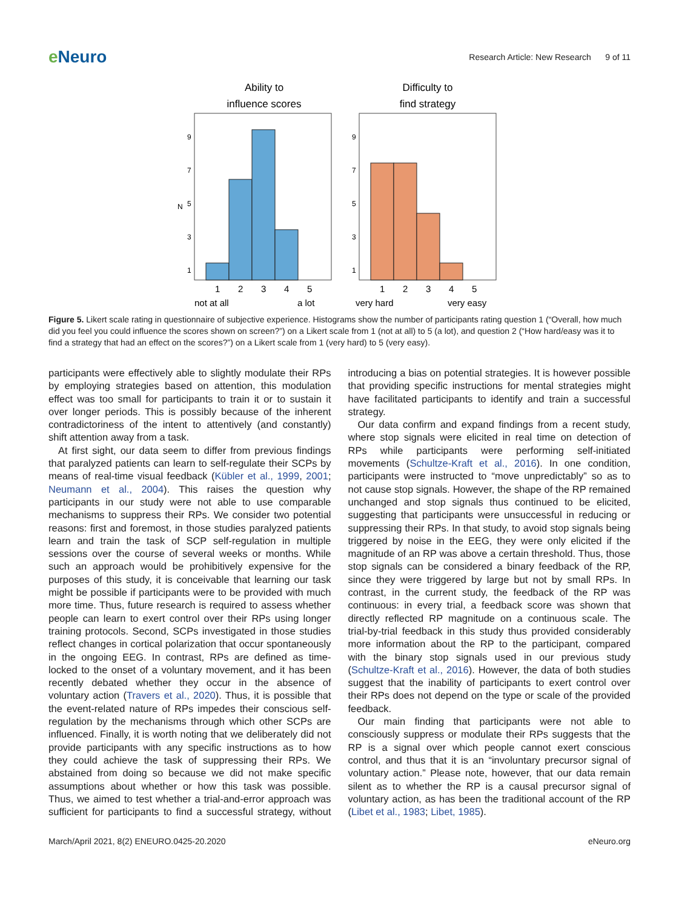e Neuro
Research Article: New Research 9 of 11
Ability to
influence scores
9
7
5
3
1
N
1
2
3
4
5
not at all
a lot
Difficulty to
find strategy
9
7
5
3
1
1
2
3
4
5
very hard
very easy
Figure 5. Likert scale rating in questionnaire of subjective experience. Histograms show the number of participants rating question 1 (“Overall, how much did you feel you could influence the scores shown on screen?”) on a Likert scale from 1 (not at all) to 5 (a lot), and question 2 (“How hard/easy was it to find a strategy that had an effect on the scores?”) on a Likert scale from 1 (very hard) to 5 (very easy).
participants were effectively able to slightly modulate their RPs by employing strategies based on attention, this modulation effect was too small for participants to train it or to sustain it over longer periods. This is possibly because of the inherent contradictoriness of the intent to attentively (and constantly) shift attention away from a task.
At first sight, our data seem to differ from previous findings that paralyzed patients can learn to self-regulate their SCPs by means of real-time visual feedback (Kübler et al., 1999, 2001; Neumann et al., 2004). This raises the question why participants in our study were not able to use comparable mechanisms to suppress their RPs. We consider two potential reasons: first and foremost, in those studies paralyzed patients learn and train the task of SCP self-regulation in multiple sessions over the course of several weeks or months. While such an approach would be prohibitively expensive for the purposes of this study, it is conceivable that learning our task might be possible if participants were to be provided with much more time. Thus, future research is required to assess whether people can learn to exert control over their RPs using longer training protocols. Second, SCPs investigated in those studies reflect changes in cortical polarization that occur spontaneously in the ongoing EEG. In contrast, RPs are defined as time-locked to the onset of a voluntary movement, and it has been recently debated whether they occur in the absence of voluntary action (Travers et al., 2020). Thus, it is possible that the event-related nature of RPs impedes their conscious self-regulation by the mechanisms through which other SCPs are influenced. Finally, it is worth noting that we deliberately did not provide participants with any specific instructions as to how they could achieve the task of suppressing their RPs. We abstained from doing so because we did not make specific assumptions about whether or how this task was possible. Thus, we aimed to test whether a trial-and-error approach was sufficient for participants to find a successful strategy, without introducing a bias on potential strategies. It is however possible that providing specific instructions for mental strategies might have facilitated participants to identify and train a successful strategy.
Our data confirm and expand findings from a recent study, where stop signals were elicited in real time on detection of RPs while participants were performing self-initiated movements (Schultze-Kraft et al., 2016). In one condition, participants were instructed to “move unpredictably” so as to not cause stop signals. However, the shape of the RP remained unchanged and stop signals thus continued to be elicited, suggesting that participants were unsuccessful in reducing or suppressing their RPs. In that study, to avoid stop signals being triggered by noise in the EEG, they were only elicited if the magnitude of an RP was above a certain threshold. Thus, those stop signals can be considered a binary feedback of the RP, since they were triggered by large but not by small RPs. In contrast, in the current study, the feedback of the RP was continuous: in every trial, a feedback score was shown that directly reflected RP magnitude on a continuous scale. The trial-by-trial feedback in this study thus provided considerably more information about the RP to the participant, compared with the binary stop signals used in our previous study (Schultze-Kraft et al., 2016). However, the data of both studies suggest that the inability of participants to exert control over their RPs does not depend on the type or scale of the provided feedback.
Our main finding that participants were not able to consciously suppress or modulate their RPs suggests that the RP is a signal over which people cannot exert conscious control, and thus that it is an “involuntary precursor signal of voluntary action.” Please note, however, that our data remain silent as to whether the RP is a causal precursor signal of voluntary action, as has been the traditional account of the RP (Libet et al., 1983; Libet, 1985).
March/April 2021, 8(2) ENEURO.0425-20.2020 eNeuro.org